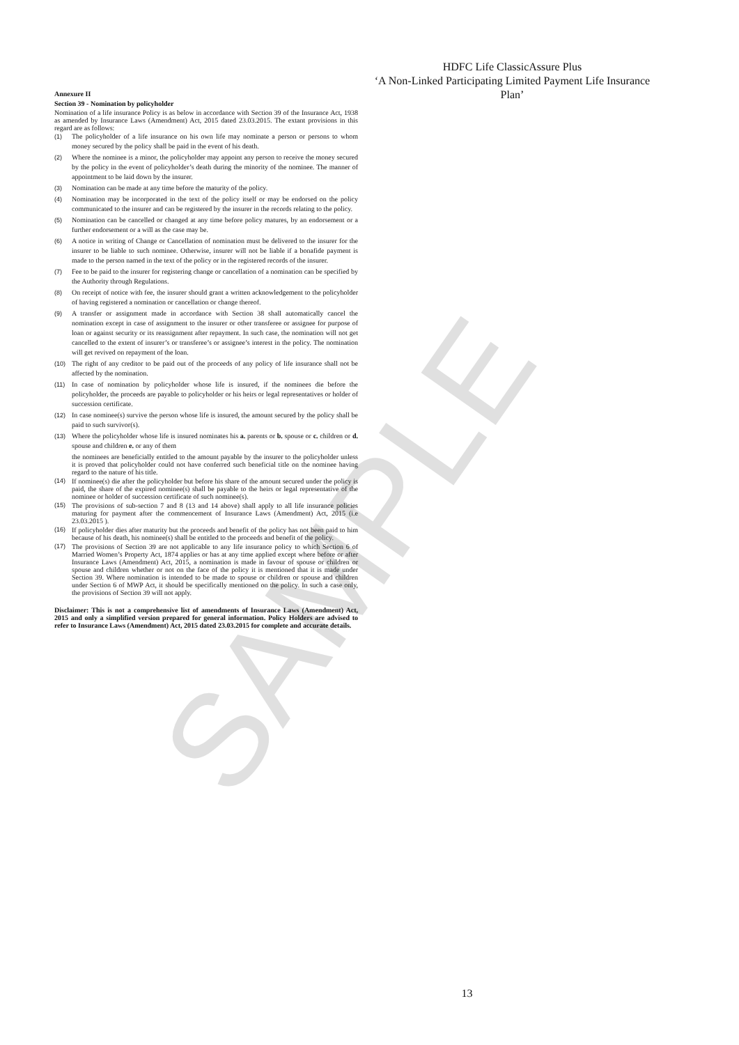SAMPLE
HDFC Life ClassicAssure Plus
‘A Non-Linked Participating Limited Payment Life Insurance Plan’
Annexure II
Section 39 - Nomination by policyholder
Nomination of a life insurance Policy is as below in accordance with Section 39 of the Insurance Act, 1938 as amended by Insurance Laws (Amendment) Act, 2015 dated 23.03.2015. The extant provisions in this regard are as follows:
(1) The policyholder of a life insurance on his own life may nominate a person or persons to whom money secured by the policy shall be paid in the event of his death.
(2) Where the nominee is a minor, the policyholder may appoint any person to receive the money secured by the policy in the event of policyholder’s death during the minority of the nominee. The manner of appointment to be laid down by the insurer.
(3) Nomination can be made at any time before the maturity of the policy.
(4) Nomination may be incorporated in the text of the policy itself or may be endorsed on the policy communicated to the insurer and can be registered by the insurer in the records relating to the policy.
(5) Nomination can be cancelled or changed at any time before policy matures, by an endorsement or a further endorsement or a will as the case may be.
(6) A notice in writing of Change or Cancellation of nomination must be delivered to the insurer for the insurer to be liable to such nominee. Otherwise, insurer will not be liable if a bonafide payment is made to the person named in the text of the policy or in the registered records of the insurer.
(7) Fee to be paid to the insurer for registering change or cancellation of a nomination can be specified by the Authority through Regulations.
(8) On receipt of notice with fee, the insurer should grant a written acknowledgement to the policyholder of having registered a nomination or cancellation or change thereof.
(9) A transfer or assignment made in accordance with Section 38 shall automatically cancel the nomination except in case of assignment to the insurer or other transferee or assignee for purpose of loan or against security or its reassignment after repayment. In such case, the nomination will not get cancelled to the extent of insurer’s or transferee’s or assignee’s interest in the policy. The nomination will get revived on repayment of the loan.
(10) The right of any creditor to be paid out of the proceeds of any policy of life insurance shall not be affected by the nomination.
(11) In case of nomination by policyholder whose life is insured, if the nominees die before the policyholder, the proceeds are payable to policyholder or his heirs or legal representatives or holder of succession certificate.
(12) In case nominee(s) survive the person whose life is insured, the amount secured by the policy shall be paid to such survivor(s).
(13) Where the policyholder whose life is insured nominates his a. parents or b. spouse or c. children or d. spouse and children e. or any of them
the nominees are beneficially entitled to the amount payable by the insurer to the policyholder unless it is proved that policyholder could not have conferred such beneficial title on the nominee having regard to the nature of his title.
(14) If nominee(s) die after the policyholder but before his share of the amount secured under the policy is paid, the share of the expired nominee(s) shall be payable to the heirs or legal representative of the nominee or holder of succession certificate of such nominee(s).
(15) The provisions of sub-section 7 and 8 (13 and 14 above) shall apply to all life insurance policies maturing for payment after the commencement of Insurance Laws (Amendment) Act, 2015 (i.e 23.03.2015 ).
(16) If policyholder dies after maturity but the proceeds and benefit of the policy has not been paid to him because of his death, his nominee(s) shall be entitled to the proceeds and benefit of the policy.
(17) The provisions of Section 39 are not applicable to any life insurance policy to which Section 6 of Married Women’s Property Act, 1874 applies or has at any time applied except where before or after Insurance Laws (Amendment) Act, 2015, a nomination is made in favour of spouse or children or spouse and children whether or not on the face of the policy it is mentioned that it is made under Section 39. Where nomination is intended to be made to spouse or children or spouse and children under Section 6 of MWP Act, it should be specifically mentioned on the policy. In such a case only, the provisions of Section 39 will not apply.
Disclaimer: This is not a comprehensive list of amendments of Insurance Laws (Amendment) Act, 2015 and only a simplified version prepared for general information. Policy Holders are advised to refer to Insurance Laws (Amendment) Act, 2015 dated 23.03.2015 for complete and accurate details.
13